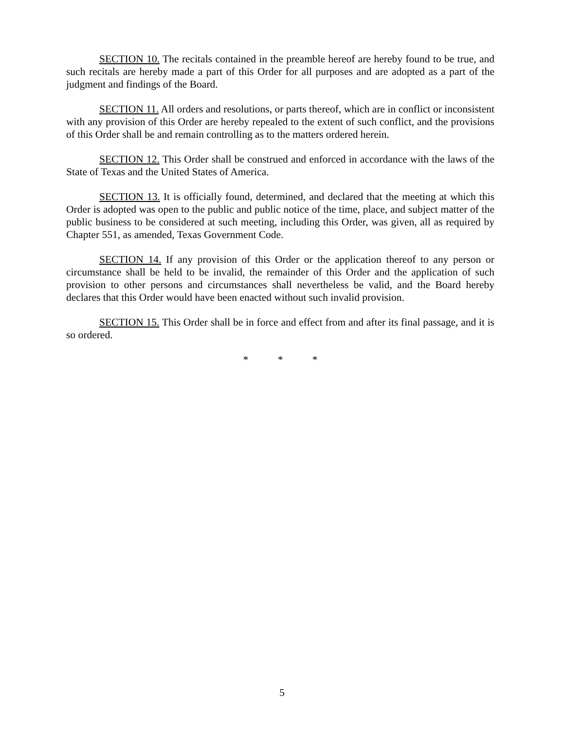SECTION 10. The recitals contained in the preamble hereof are hereby found to be true, and such recitals are hereby made a part of this Order for all purposes and are adopted as a part of the judgment and findings of the Board.
SECTION 11. All orders and resolutions, or parts thereof, which are in conflict or inconsistent with any provision of this Order are hereby repealed to the extent of such conflict, and the provisions of this Order shall be and remain controlling as to the matters ordered herein.
SECTION 12. This Order shall be construed and enforced in accordance with the laws of the State of Texas and the United States of America.
SECTION 13. It is officially found, determined, and declared that the meeting at which this Order is adopted was open to the public and public notice of the time, place, and subject matter of the public business to be considered at such meeting, including this Order, was given, all as required by Chapter 551, as amended, Texas Government Code.
SECTION 14. If any provision of this Order or the application thereof to any person or circumstance shall be held to be invalid, the remainder of this Order and the application of such provision to other persons and circumstances shall nevertheless be valid, and the Board hereby declares that this Order would have been enacted without such invalid provision.
SECTION 15. This Order shall be in force and effect from and after its final passage, and it is so ordered.
* * *
5